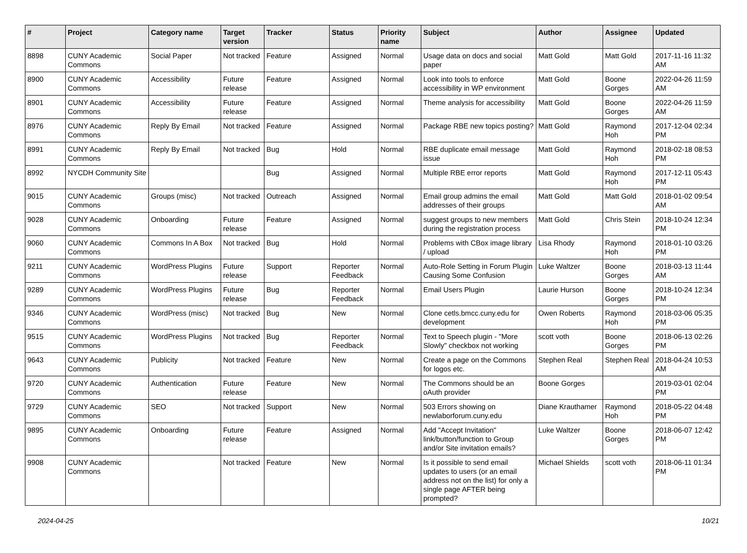| # | Project | Category name | Target version | Tracker | Status | Priority name | Subject | Author | Assignee | Updated |
| --- | --- | --- | --- | --- | --- | --- | --- | --- | --- | --- |
| 8898 | CUNY Academic Commons | Social Paper | Not tracked | Feature | Assigned | Normal | Usage data on docs and social paper | Matt Gold | Matt Gold | 2017-11-16 11:32 AM |
| 8900 | CUNY Academic Commons | Accessibility | Future release | Feature | Assigned | Normal | Look into tools to enforce accessibility in WP environment | Matt Gold | Boone Gorges | 2022-04-26 11:59 AM |
| 8901 | CUNY Academic Commons | Accessibility | Future release | Feature | Assigned | Normal | Theme analysis for accessibility | Matt Gold | Boone Gorges | 2022-04-26 11:59 AM |
| 8976 | CUNY Academic Commons | Reply By Email | Not tracked | Feature | Assigned | Normal | Package RBE new topics posting? | Matt Gold | Raymond Hoh | 2017-12-04 02:34 PM |
| 8991 | CUNY Academic Commons | Reply By Email | Not tracked | Bug | Hold | Normal | RBE duplicate email message issue | Matt Gold | Raymond Hoh | 2018-02-18 08:53 PM |
| 8992 | NYCDH Community Site | | | Bug | Assigned | Normal | Multiple RBE error reports | Matt Gold | Raymond Hoh | 2017-12-11 05:43 PM |
| 9015 | CUNY Academic Commons | Groups (misc) | Not tracked | Outreach | Assigned | Normal | Email group admins the email addresses of their groups | Matt Gold | Matt Gold | 2018-01-02 09:54 AM |
| 9028 | CUNY Academic Commons | Onboarding | Future release | Feature | Assigned | Normal | suggest groups to new members during the registration process | Matt Gold | Chris Stein | 2018-10-24 12:34 PM |
| 9060 | CUNY Academic Commons | Commons In A Box | Not tracked | Bug | Hold | Normal | Problems with CBox image library / upload | Lisa Rhody | Raymond Hoh | 2018-01-10 03:26 PM |
| 9211 | CUNY Academic Commons | WordPress Plugins | Future release | Support | Reporter Feedback | Normal | Auto-Role Setting in Forum Plugin Causing Some Confusion | Luke Waltzer | Boone Gorges | 2018-03-13 11:44 AM |
| 9289 | CUNY Academic Commons | WordPress Plugins | Future release | Bug | Reporter Feedback | Normal | Email Users Plugin | Laurie Hurson | Boone Gorges | 2018-10-24 12:34 PM |
| 9346 | CUNY Academic Commons | WordPress (misc) | Not tracked | Bug | New | Normal | Clone cetls.bmcc.cuny.edu for development | Owen Roberts | Raymond Hoh | 2018-03-06 05:35 PM |
| 9515 | CUNY Academic Commons | WordPress Plugins | Not tracked | Bug | Reporter Feedback | Normal | Text to Speech plugin - "More Slowly" checkbox not working | scott voth | Boone Gorges | 2018-06-13 02:26 PM |
| 9643 | CUNY Academic Commons | Publicity | Not tracked | Feature | New | Normal | Create a page on the Commons for logos etc. | Stephen Real | Stephen Real | 2018-04-24 10:53 AM |
| 9720 | CUNY Academic Commons | Authentication | Future release | Feature | New | Normal | The Commons should be an oAuth provider | Boone Gorges | | 2019-03-01 02:04 PM |
| 9729 | CUNY Academic Commons | SEO | Not tracked | Support | New | Normal | 503 Errors showing on newlaborforum.cuny.edu | Diane Krauthamer | Raymond Hoh | 2018-05-22 04:48 PM |
| 9895 | CUNY Academic Commons | Onboarding | Future release | Feature | Assigned | Normal | Add "Accept Invitation" link/button/function to Group and/or Site invitation emails? | Luke Waltzer | Boone Gorges | 2018-06-07 12:42 PM |
| 9908 | CUNY Academic Commons | | Not tracked | Feature | New | Normal | Is it possible to send email updates to users (or an email address not on the list) for only a single page AFTER being prompted? | Michael Shields | scott voth | 2018-06-11 01:34 PM |
2024-04-25 10/21